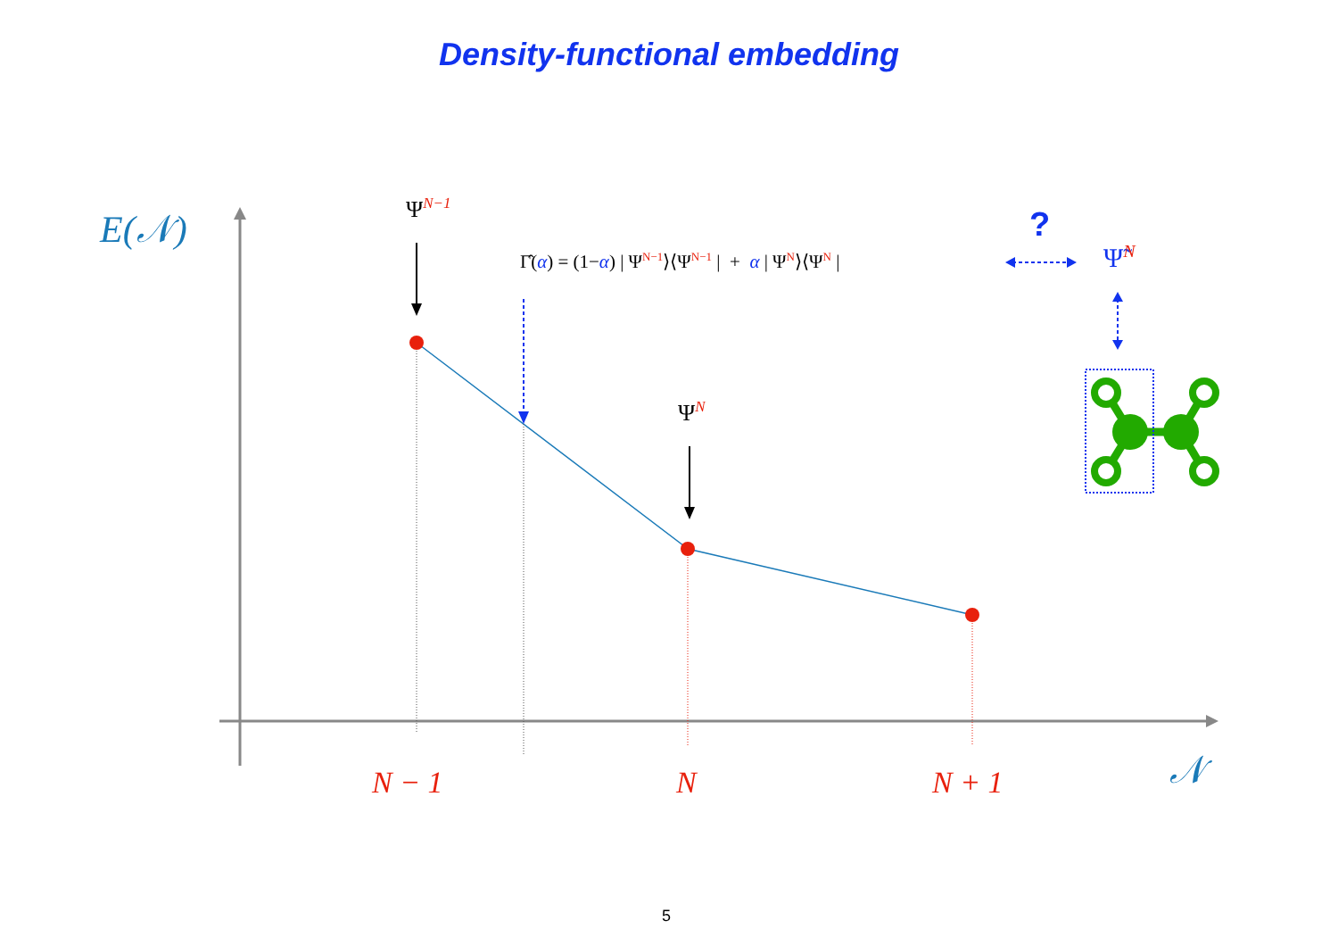Density-functional embedding
E(𝒩) Ψ<sup>N−1</sup>
Γ̂(α) = (1−α) | Ψ<sup>N−1</sup>⟩⟨Ψ<sup>N−1</sup> | + α | Ψ<sup>N</sup>⟩⟨Ψ<sup>N</sup> |
?
Ψ̃<sup>N</sup>
Ψ<sup>N</sup>
N − 1 N N + 1 𝒩
5